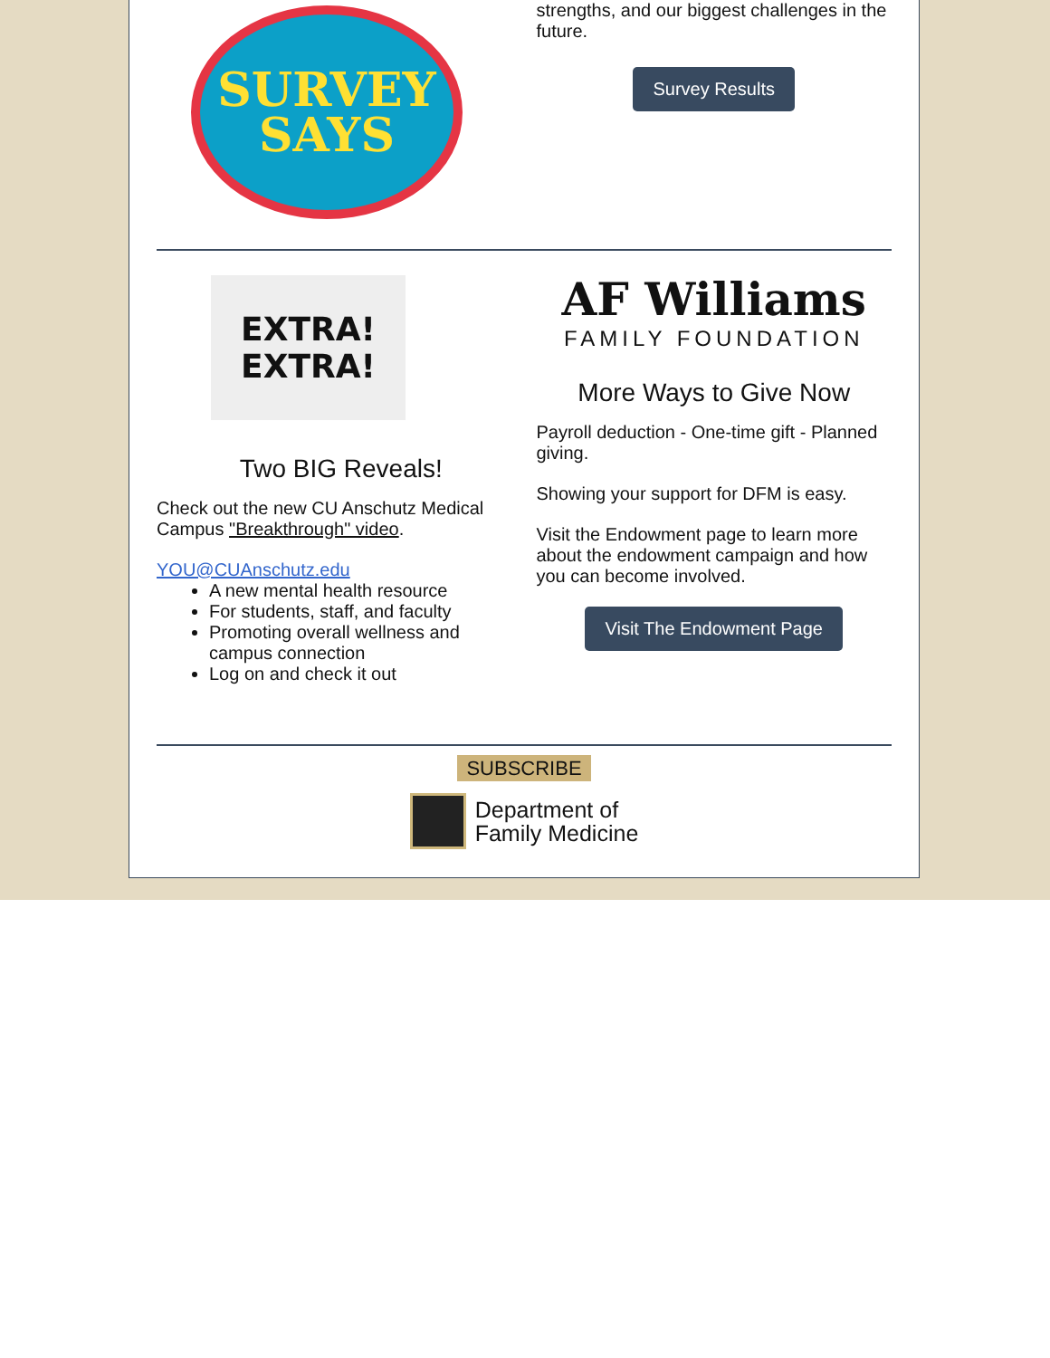SURVEY
SAYS
strengths, and our biggest challenges in the future.
Survey Results
EXTRA!
EXTRA!
Two BIG Reveals!
Check out the new CU Anschutz Medical Campus "Breakthrough" video.
YOU@CUAnschutz.edu
A new mental health resource
For students, staff, and faculty
Promoting overall wellness and campus connection
Log on and check it out
AF Williams
FAMILY FOUNDATION
More Ways to Give Now
Payroll deduction - One-time gift - Planned giving.
Showing your support for DFM is easy.
Visit the Endowment page to learn more about the endowment campaign and how you can become involved.
Visit The Endowment Page
SUBSCRIBE
Department of
Family Medicine